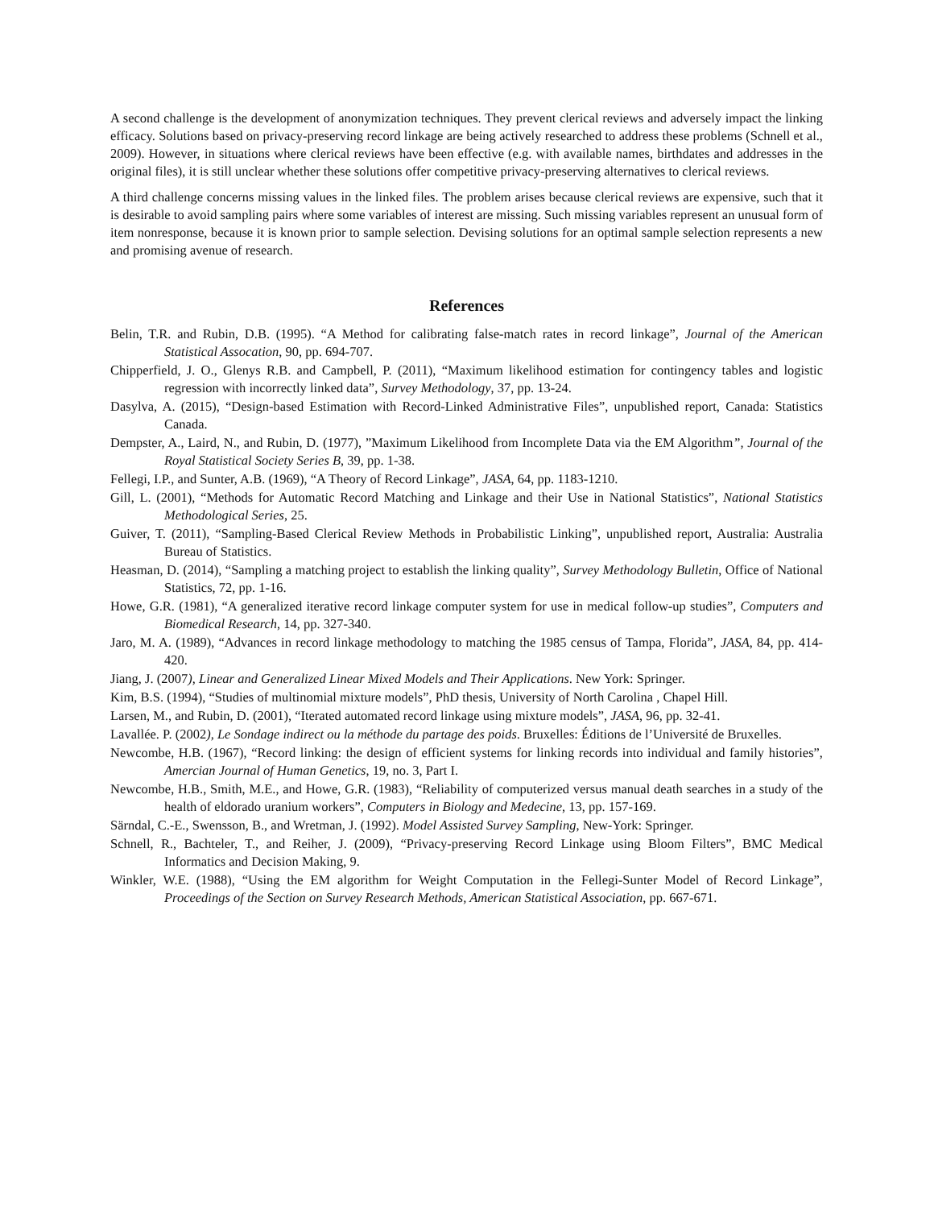A second challenge is the development of anonymization techniques. They prevent clerical reviews and adversely impact the linking efficacy. Solutions based on privacy-preserving record linkage are being actively researched to address these problems (Schnell et al., 2009). However, in situations where clerical reviews have been effective (e.g. with available names, birthdates and addresses in the original files), it is still unclear whether these solutions offer competitive privacy-preserving alternatives to clerical reviews.
A third challenge concerns missing values in the linked files. The problem arises because clerical reviews are expensive, such that it is desirable to avoid sampling pairs where some variables of interest are missing. Such missing variables represent an unusual form of item nonresponse, because it is known prior to sample selection. Devising solutions for an optimal sample selection represents a new and promising avenue of research.
References
Belin, T.R. and Rubin, D.B. (1995). “A Method for calibrating false-match rates in record linkage”, Journal of the American Statistical Assocation, 90, pp. 694-707.
Chipperfield, J. O., Glenys R.B. and Campbell, P. (2011), “Maximum likelihood estimation for contingency tables and logistic regression with incorrectly linked data”, Survey Methodology, 37, pp. 13-24.
Dasylva, A. (2015), “Design-based Estimation with Record-Linked Administrative Files”, unpublished report, Canada: Statistics Canada.
Dempster, A., Laird, N., and Rubin, D. (1977), ”Maximum Likelihood from Incomplete Data via the EM Algorithm”, Journal of the Royal Statistical Society Series B, 39, pp. 1-38.
Fellegi, I.P., and Sunter, A.B. (1969), “A Theory of Record Linkage”, JASA, 64, pp. 1183-1210.
Gill, L. (2001), “Methods for Automatic Record Matching and Linkage and their Use in National Statistics”, National Statistics Methodological Series, 25.
Guiver, T. (2011), “Sampling-Based Clerical Review Methods in Probabilistic Linking”, unpublished report, Australia: Australia Bureau of Statistics.
Heasman, D. (2014), “Sampling a matching project to establish the linking quality”, Survey Methodology Bulletin, Office of National Statistics, 72, pp. 1-16.
Howe, G.R. (1981), “A generalized iterative record linkage computer system for use in medical follow-up studies”, Computers and Biomedical Research, 14, pp. 327-340.
Jaro, M. A. (1989), “Advances in record linkage methodology to matching the 1985 census of Tampa, Florida”, JASA, 84, pp. 414-420.
Jiang, J. (2007), Linear and Generalized Linear Mixed Models and Their Applications. New York: Springer.
Kim, B.S. (1994), “Studies of multinomial mixture models”, PhD thesis, University of North Carolina , Chapel Hill.
Larsen, M., and Rubin, D. (2001), “Iterated automated record linkage using mixture models”, JASA, 96, pp. 32-41.
Lavallée. P. (2002), Le Sondage indirect ou la méthode du partage des poids. Bruxelles: Éditions de l’Université de Bruxelles.
Newcombe, H.B. (1967), “Record linking: the design of efficient systems for linking records into individual and family histories”, Amercian Journal of Human Genetics, 19, no. 3, Part I.
Newcombe, H.B., Smith, M.E., and Howe, G.R. (1983), “Reliability of computerized versus manual death searches in a study of the health of eldorado uranium workers”, Computers in Biology and Medecine, 13, pp. 157-169.
Särndal, C.-E., Swensson, B., and Wretman, J. (1992). Model Assisted Survey Sampling, New-York: Springer.
Schnell, R., Bachteler, T., and Reiher, J. (2009), “Privacy-preserving Record Linkage using Bloom Filters”, BMC Medical Informatics and Decision Making, 9.
Winkler, W.E. (1988), “Using the EM algorithm for Weight Computation in the Fellegi-Sunter Model of Record Linkage”, Proceedings of the Section on Survey Research Methods, American Statistical Association, pp. 667-671.